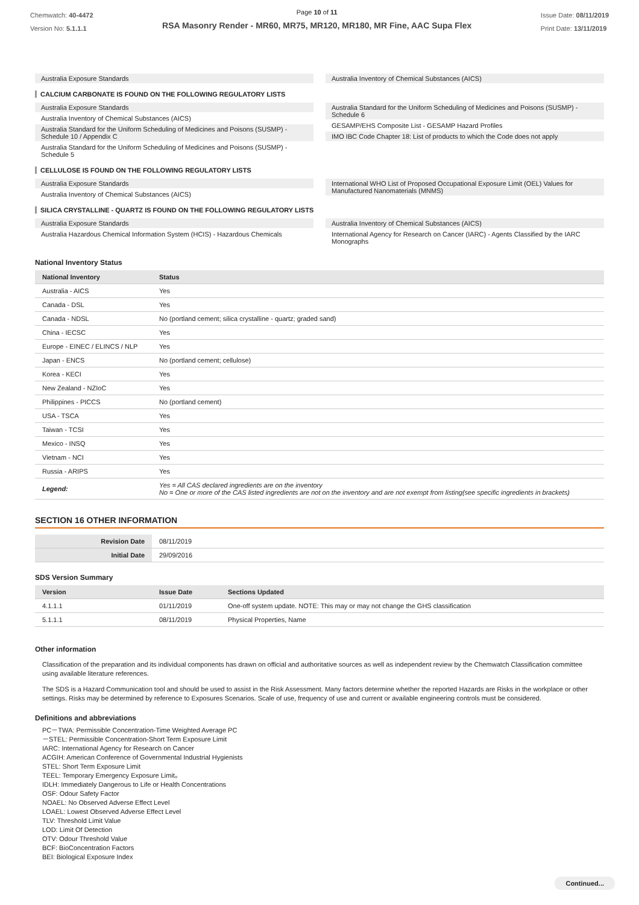Chemwatch: 40-4472
Version No: 5.1.1.1
Page 10 of 11
RSA Masonry Render - MR60, MR75, MR120, MR180, MR Fine, AAC Supa Flex
Issue Date: 08/11/2019
Print Date: 13/11/2019
Australia Exposure Standards Australia Inventory of Chemical Substances (AICS)
CALCIUM CARBONATE IS FOUND ON THE FOLLOWING REGULATORY LISTS
Australia Exposure Standards
Australia Inventory of Chemical Substances (AICS)
Australia Standard for the Uniform Scheduling of Medicines and Poisons (SUSMP) - Schedule 10 / Appendix C
Australia Standard for the Uniform Scheduling of Medicines and Poisons (SUSMP) - Schedule 5
Australia Standard for the Uniform Scheduling of Medicines and Poisons (SUSMP) - Schedule 6
GESAMP/EHS Composite List - GESAMP Hazard Profiles
IMO IBC Code Chapter 18: List of products to which the Code does not apply
CELLULOSE IS FOUND ON THE FOLLOWING REGULATORY LISTS
Australia Exposure Standards
Australia Inventory of Chemical Substances (AICS)
International WHO List of Proposed Occupational Exposure Limit (OEL) Values for Manufactured Nanomaterials (MNMS)
SILICA CRYSTALLINE - QUARTZ IS FOUND ON THE FOLLOWING REGULATORY LISTS
Australia Exposure Standards
Australia Hazardous Chemical Information System (HCIS) - Hazardous Chemicals
Australia Inventory of Chemical Substances (AICS)
International Agency for Research on Cancer (IARC) - Agents Classified by the IARC Monographs
National Inventory Status
| National Inventory | Status |
| --- | --- |
| Australia - AICS | Yes |
| Canada - DSL | Yes |
| Canada - NDSL | No (portland cement; silica crystalline - quartz; graded sand) |
| China - IECSC | Yes |
| Europe - EINEC / ELINCS / NLP | Yes |
| Japan - ENCS | No (portland cement; cellulose) |
| Korea - KECI | Yes |
| New Zealand - NZIoC | Yes |
| Philippines - PICCS | No (portland cement) |
| USA - TSCA | Yes |
| Taiwan - TCSI | Yes |
| Mexico - INSQ | Yes |
| Vietnam - NCI | Yes |
| Russia - ARIPS | Yes |
| Legend: | Yes = All CAS declared ingredients are on the inventory No = One or more of the CAS listed ingredients are not on the inventory and are not exempt from listing(see specific ingredients in brackets) |
SECTION 16 OTHER INFORMATION
| Revision Date | 08/11/2019 |
| Initial Date | 29/09/2016 |
SDS Version Summary
| Version | Issue Date | Sections Updated |
| --- | --- | --- |
| 4.1.1.1 | 01/11/2019 | One-off system update. NOTE: This may or may not change the GHS classification |
| 5.1.1.1 | 08/11/2019 | Physical Properties, Name |
Other information
Classification of the preparation and its individual components has drawn on official and authoritative sources as well as independent review by the Chemwatch Classification committee using available literature references.
The SDS is a Hazard Communication tool and should be used to assist in the Risk Assessment. Many factors determine whether the reported Hazards are Risks in the workplace or other settings. Risks may be determined by reference to Exposures Scenarios. Scale of use, frequency of use and current or available engineering controls must be considered.
Definitions and abbreviations
PC－TWA: Permissible Concentration-Time Weighted Average PC
－STEL: Permissible Concentration-Short Term Exposure Limit
IARC: International Agency for Research on Cancer
ACGIH: American Conference of Governmental Industrial Hygienists
STEL: Short Term Exposure Limit
TEEL: Temporary Emergency Exposure Limit。
IDLH: Immediately Dangerous to Life or Health Concentrations
OSF: Odour Safety Factor
NOAEL: No Observed Adverse Effect Level
LOAEL: Lowest Observed Adverse Effect Level
TLV: Threshold Limit Value
LOD: Limit Of Detection
OTV: Odour Threshold Value
BCF: BioConcentration Factors
BEI: Biological Exposure Index
Continued...